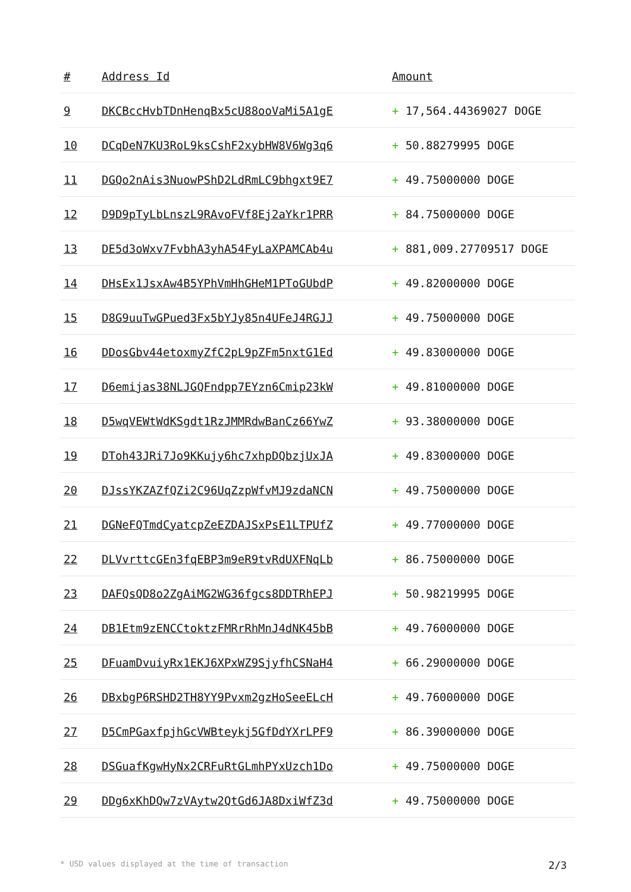| # | Address Id | Amount |
| --- | --- | --- |
| 9 | DKCBccHvbTDnHenqBx5cU88ooVaMi5A1gE | + 17,564.44369027 DOGE |
| 10 | DCqDeN7KU3RoL9ksCshF2xybHW8V6Wg3q6 | + 50.88279995 DOGE |
| 11 | DGQo2nAis3NuowPShD2LdRmLC9bhgxt9E7 | + 49.75000000 DOGE |
| 12 | D9D9pTyLbLnszL9RAvoFVf8Ej2aYkr1PRR | + 84.75000000 DOGE |
| 13 | DE5d3oWxv7FvbhA3yhA54FyLaXPAMCAb4u | + 881,009.27709517 DOGE |
| 14 | DHsEx1JsxAw4B5YPhVmHhGHeM1PToGUbdP | + 49.82000000 DOGE |
| 15 | D8G9uuTwGPued3Fx5bYJy85n4UFeJ4RGJJ | + 49.75000000 DOGE |
| 16 | DDosGbv44etoxmyZfC2pL9pZFm5nxtG1Ed | + 49.83000000 DOGE |
| 17 | D6emijas38NLJGQFndpp7EYzn6Cmip23kW | + 49.81000000 DOGE |
| 18 | D5wqVEWtWdKSgdt1RzJMMRdwBanCz66YwZ | + 93.38000000 DOGE |
| 19 | DToh43JRi7Jo9KKujy6hc7xhpDQbzjUxJA | + 49.83000000 DOGE |
| 20 | DJssYKZAZfQZi2C96UqZzpWfvMJ9zdaNCN | + 49.75000000 DOGE |
| 21 | DGNeFQTmdCyatcpZeEZDAJSxPsE1LTPUfZ | + 49.77000000 DOGE |
| 22 | DLVvrttcGEn3fqEBP3m9eR9tvRdUXFNqLb | + 86.75000000 DOGE |
| 23 | DAFQsQD8o2ZgAiMG2WG36fgcs8DDTRhEPJ | + 50.98219995 DOGE |
| 24 | DB1Etm9zENCCtoktzFMRrRhMnJ4dNK45bB | + 49.76000000 DOGE |
| 25 | DFuamDvuiyRx1EKJ6XPxWZ9SjyfhCSNaH4 | + 66.29000000 DOGE |
| 26 | DBxbgP6RSHD2TH8YY9Pvxm2gzHoSeeELcH | + 49.76000000 DOGE |
| 27 | D5CmPGaxfpjhGcVWBteykj5GfDdYXrLPF9 | + 86.39000000 DOGE |
| 28 | DSGuafKgwHyNx2CRFuRtGLmhPYxUzch1Do | + 49.75000000 DOGE |
| 29 | DDg6xKhDQw7zVAytw2QtGd6JA8DxiWfZ3d | + 49.75000000 DOGE |
* USD values displayed at the time of transaction 2/3